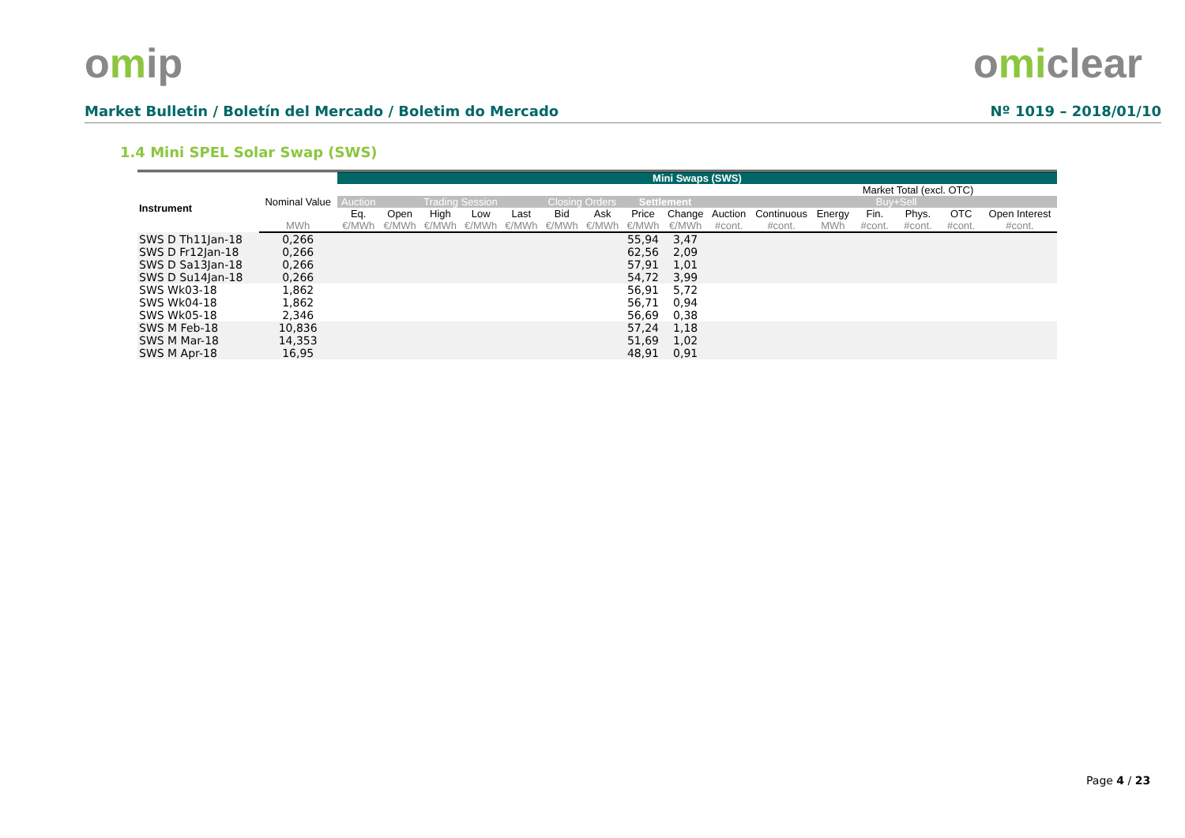omip omiclear
Market Bulletin / Boletín del Mercado / Boletim do Mercado Nº 1019 – 2018/01/10
1.4 Mini SPEL Solar Swap (SWS)
| | | Mini Swaps (SWS) | | | | | | | | | | | | | | | |
| --- | --- | --- | --- | --- | --- | --- | --- | --- | --- | --- | --- | --- | --- | --- | --- | --- | --- |
| Instrument | Nominal Value | | | | | | | | | | | | | Market Total (excl. OTC) | | | |
| | | Auction | Trading Session | | | | Closing Orders | | Settlement | | | | | Buy+Sell | | | |
| | | Eq. | Open | High | Low | Last | Bid | Ask | Price | Change | Auction | Continuous | Energy | Fin. | Phys. | OTC | Open Interest |
| | MWh | €/MWh | €/MWh | €/MWh | €/MWh | €/MWh | €/MWh | €/MWh | €/MWh | €/MWh | #cont. | #cont. | MWh | #cont. | #cont. | #cont. | #cont. |
| SWS D Th11Jan-18 | 0,266 | | | | | | | | 55,94 | 3,47 | | | | | | | |
| SWS D Fr12Jan-18 | 0,266 | | | | | | | | 62,56 | 2,09 | | | | | | | |
| SWS D Sa13Jan-18 | 0,266 | | | | | | | | 57,91 | 1,01 | | | | | | | |
| SWS D Su14Jan-18 | 0,266 | | | | | | | | 54,72 | 3,99 | | | | | | | |
| SWS Wk03-18 | 1,862 | | | | | | | | 56,91 | 5,72 | | | | | | | |
| SWS Wk04-18 | 1,862 | | | | | | | | 56,71 | 0,94 | | | | | | | |
| SWS Wk05-18 | 2,346 | | | | | | | | 56,69 | 0,38 | | | | | | | |
| SWS M Feb-18 | 10,836 | | | | | | | | 57,24 | 1,18 | | | | | | | |
| SWS M Mar-18 | 14,353 | | | | | | | | 51,69 | 1,02 | | | | | | | |
| SWS M Apr-18 | 16,95 | | | | | | | | 48,91 | 0,91 | | | | | | | |
Page 4 / 23